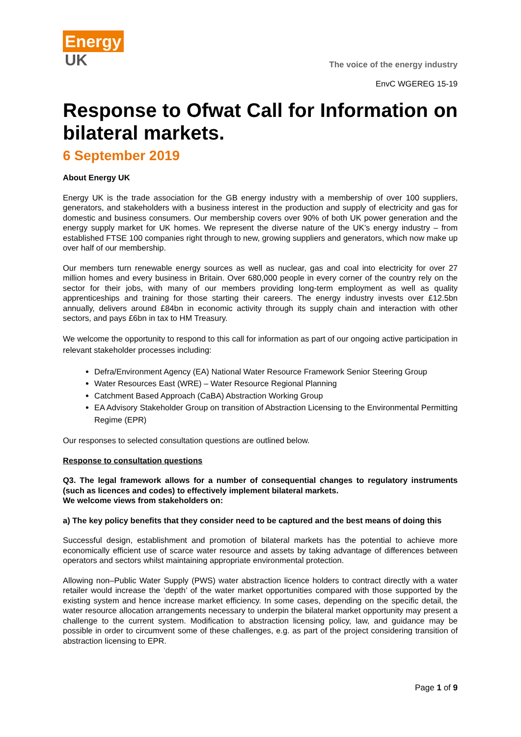Energy
UK
The voice of the energy industry
EnvC WGEREG 15-19
Response to Ofwat Call for Information on bilateral markets.
6 September 2019
About Energy UK
Energy UK is the trade association for the GB energy industry with a membership of over 100 suppliers, generators, and stakeholders with a business interest in the production and supply of electricity and gas for domestic and business consumers. Our membership covers over 90% of both UK power generation and the energy supply market for UK homes. We represent the diverse nature of the UK’s energy industry – from established FTSE 100 companies right through to new, growing suppliers and generators, which now make up over half of our membership.
Our members turn renewable energy sources as well as nuclear, gas and coal into electricity for over 27 million homes and every business in Britain. Over 680,000 people in every corner of the country rely on the sector for their jobs, with many of our members providing long-term employment as well as quality apprenticeships and training for those starting their careers. The energy industry invests over £12.5bn annually, delivers around £84bn in economic activity through its supply chain and interaction with other sectors, and pays £6bn in tax to HM Treasury.
We welcome the opportunity to respond to this call for information as part of our ongoing active participation in relevant stakeholder processes including:
Defra/Environment Agency (EA) National Water Resource Framework Senior Steering Group
Water Resources East (WRE) – Water Resource Regional Planning
Catchment Based Approach (CaBA) Abstraction Working Group
EA Advisory Stakeholder Group on transition of Abstraction Licensing to the Environmental Permitting Regime (EPR)
Our responses to selected consultation questions are outlined below.
Response to consultation questions
Q3. The legal framework allows for a number of consequential changes to regulatory instruments (such as licences and codes) to effectively implement bilateral markets.
We welcome views from stakeholders on:
a) The key policy benefits that they consider need to be captured and the best means of doing this
Successful design, establishment and promotion of bilateral markets has the potential to achieve more economically efficient use of scarce water resource and assets by taking advantage of differences between operators and sectors whilst maintaining appropriate environmental protection.
Allowing non–Public Water Supply (PWS) water abstraction licence holders to contract directly with a water retailer would increase the ‘depth’ of the water market opportunities compared with those supported by the existing system and hence increase market efficiency. In some cases, depending on the specific detail, the water resource allocation arrangements necessary to underpin the bilateral market opportunity may present a challenge to the current system. Modification to abstraction licensing policy, law, and guidance may be possible in order to circumvent some of these challenges, e.g. as part of the project considering transition of abstraction licensing to EPR.
Page 1 of 9